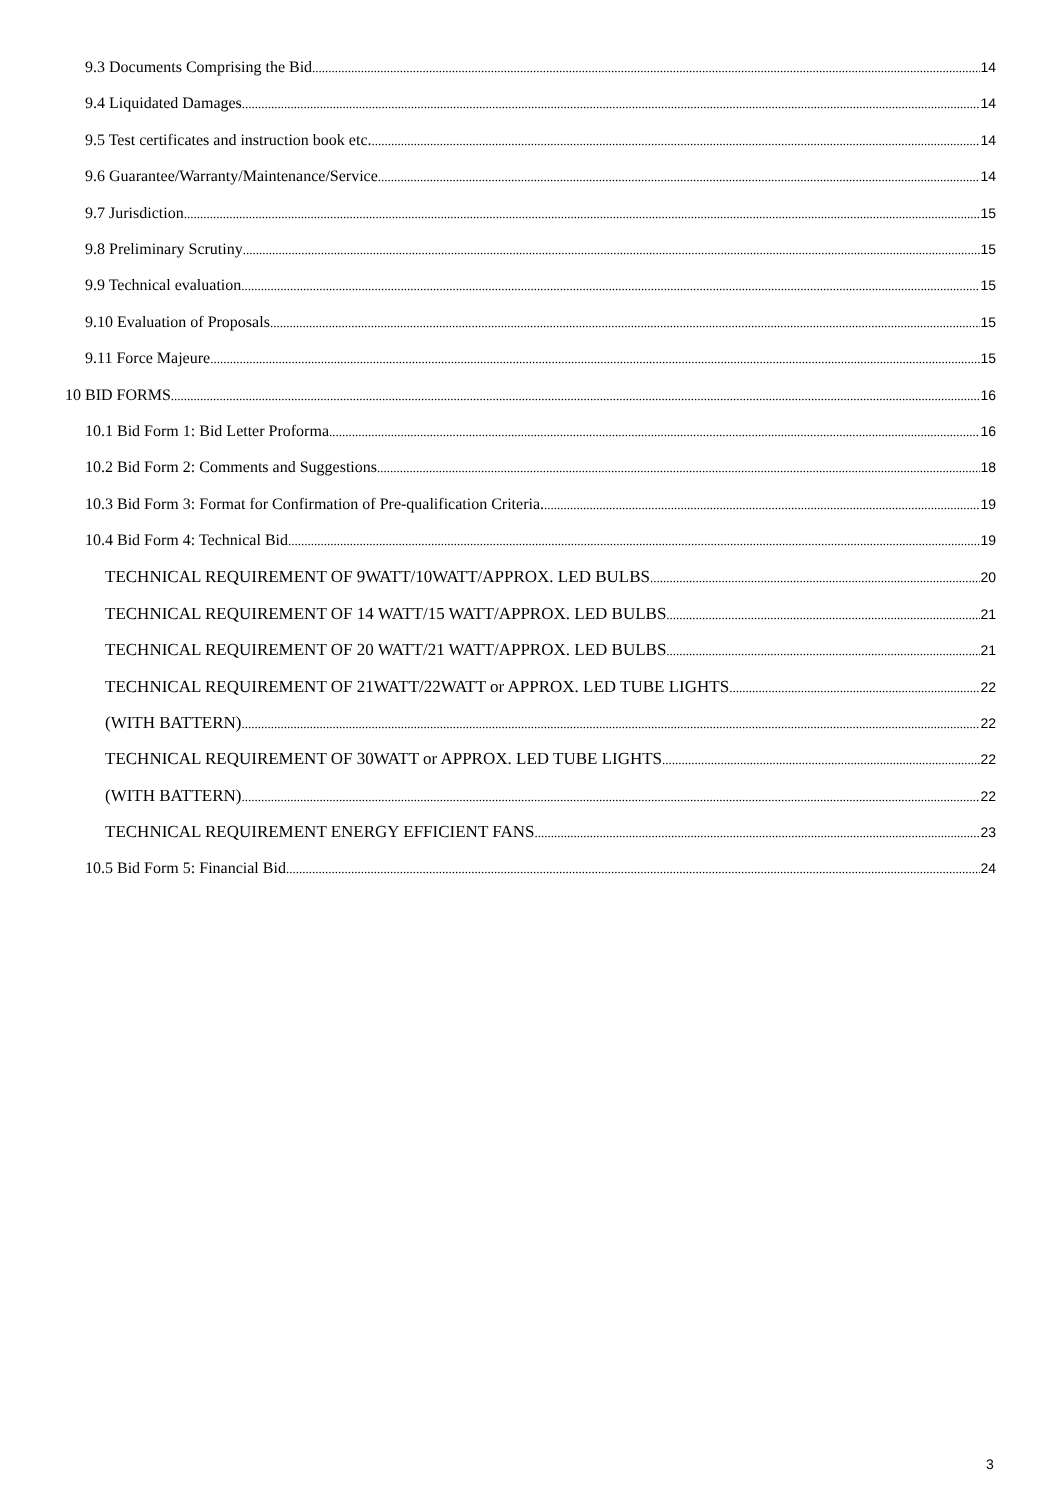9.3 Documents Comprising the Bid 14
9.4 Liquidated Damages 14
9.5 Test certificates and instruction book etc. 14
9.6 Guarantee/Warranty/Maintenance/Service 14
9.7 Jurisdiction 15
9.8 Preliminary Scrutiny 15
9.9 Technical evaluation 15
9.10 Evaluation of Proposals 15
9.11 Force Majeure 15
10 BID FORMS 16
10.1 Bid Form 1: Bid Letter Proforma 16
10.2 Bid Form 2: Comments and Suggestions 18
10.3 Bid Form 3: Format for Confirmation of Pre-qualification Criteria. 19
10.4 Bid Form 4: Technical Bid 19
TECHNICAL REQUIREMENT OF 9WATT/10WATT/APPROX. LED BULBS 20
TECHNICAL REQUIREMENT OF 14 WATT/15 WATT/APPROX. LED BULBS 21
TECHNICAL REQUIREMENT OF 20 WATT/21 WATT/APPROX. LED BULBS 21
TECHNICAL REQUIREMENT OF 21WATT/22WATT or APPROX. LED TUBE LIGHTS 22
(WITH BATTERN) 22
TECHNICAL REQUIREMENT OF 30WATT or APPROX. LED TUBE LIGHTS 22
(WITH BATTERN) 22
TECHNICAL REQUIREMENT ENERGY EFFICIENT FANS 23
10.5 Bid Form 5: Financial Bid 24
3